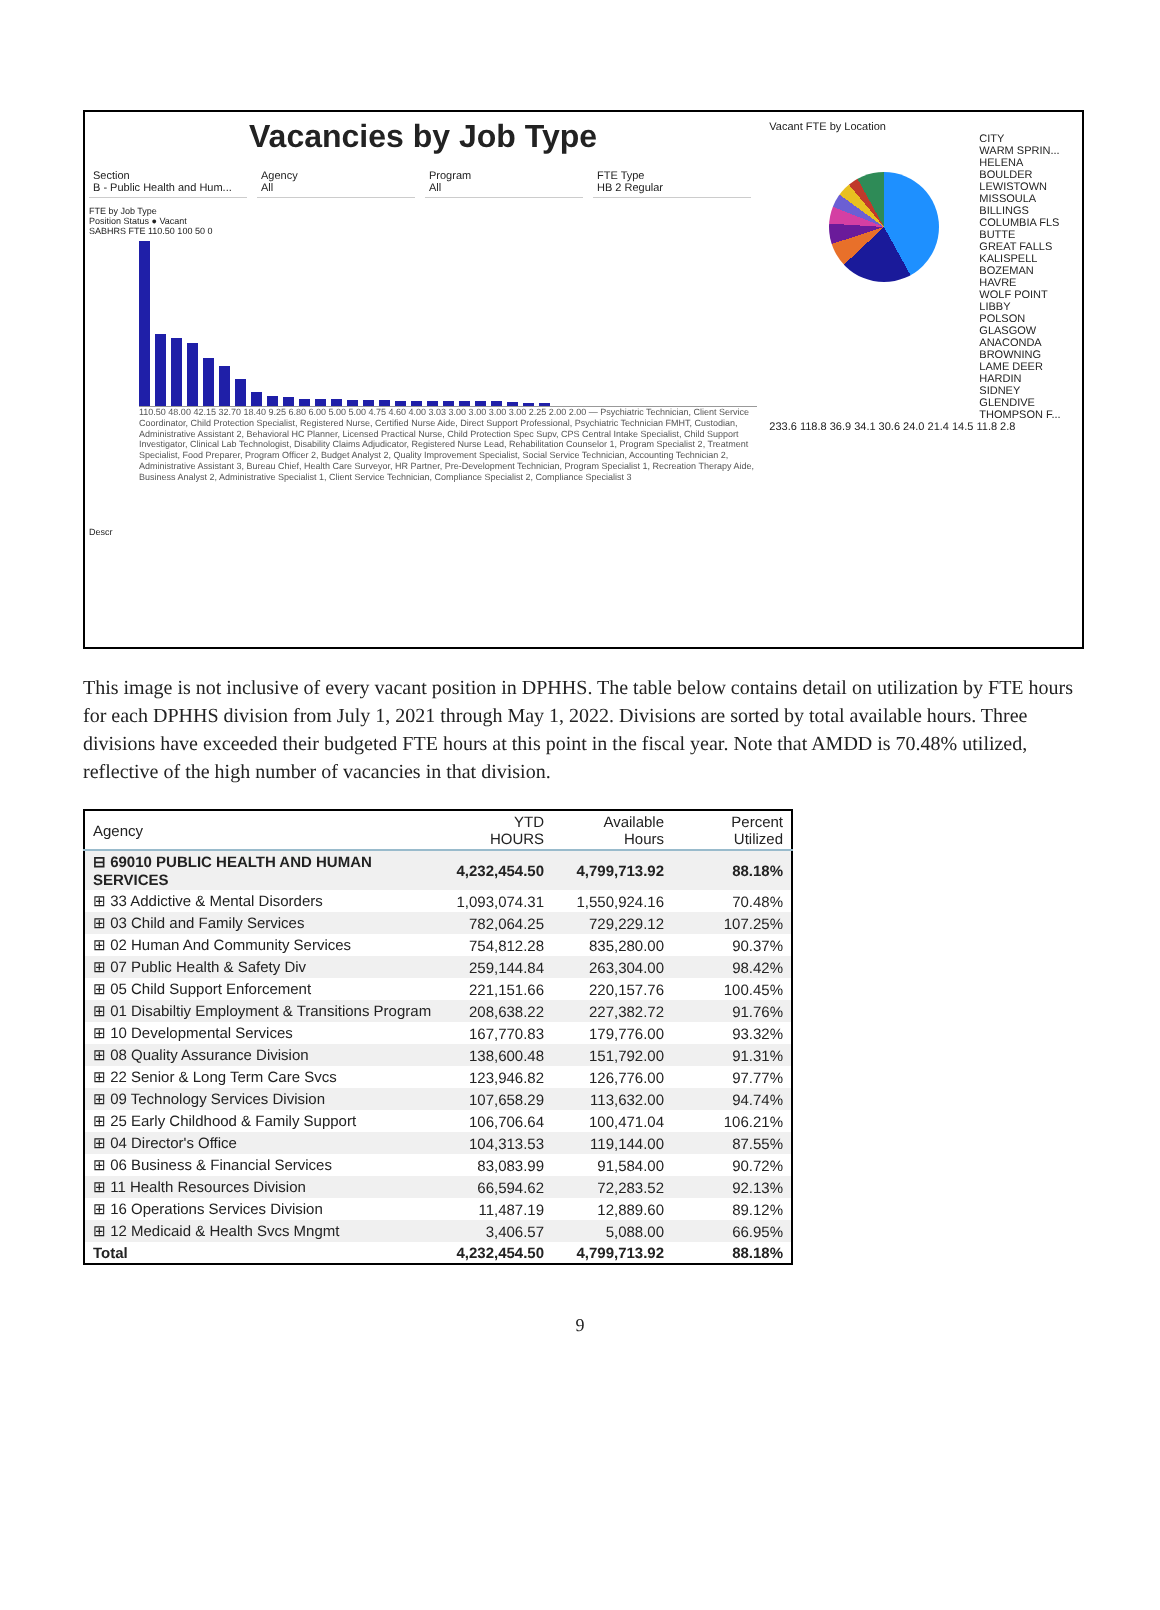Vacancies by Job Type
Section
B - Public Health and Hum...
Agency
All
Program
All
FTE Type
HB 2 Regular
FTE by Job Type
Position Status ● Vacant
SABHRS FTE 110.50 100 50 0
110.50 48.00 42.15 32.70 18.40 9.25 6.80 6.00 5.00 5.00 4.75 4.60 4.00 3.03 3.00 3.00 3.00 3.00 2.25 2.00 2.00 — Psychiatric Technician, Client Service Coordinator, Child Protection Specialist, Registered Nurse, Certified Nurse Aide, Direct Support Professional, Psychiatric Technician FMHT, Custodian, Administrative Assistant 2, Behavioral HC Planner, Licensed Practical Nurse, Child Protection Spec Supv, CPS Central Intake Specialist, Child Support Investigator, Clinical Lab Technologist, Disability Claims Adjudicator, Registered Nurse Lead, Rehabilitation Counselor 1, Program Specialist 2, Treatment Specialist, Food Preparer, Program Officer 2, Budget Analyst 2, Quality Improvement Specialist, Social Service Technician, Accounting Technician 2, Administrative Assistant 3, Bureau Chief, Health Care Surveyor, HR Partner, Pre-Development Technician, Program Specialist 1, Recreation Therapy Aide, Business Analyst 2, Administrative Specialist 1, Client Service Technician, Compliance Specialist 2, Compliance Specialist 3
Descr
Vacant FTE by Location
CITY
WARM SPRIN...
HELENA
BOULDER
LEWISTOWN
MISSOULA
BILLINGS
COLUMBIA FLS
BUTTE
GREAT FALLS
KALISPELL
BOZEMAN
HAVRE
WOLF POINT
LIBBY
POLSON
GLASGOW
ANACONDA
BROWNING
LAME DEER
HARDIN
SIDNEY
GLENDIVE
THOMPSON F...
233.6 118.8 36.9 34.1 30.6 24.0 21.4 14.5 11.8 2.8
This image is not inclusive of every vacant position in DPHHS. The table below contains detail on utilization by FTE hours for each DPHHS division from July 1, 2021 through May 1, 2022. Divisions are sorted by total available hours. Three divisions have exceeded their budgeted FTE hours at this point in the fiscal year. Note that AMDD is 70.48% utilized, reflective of the high number of vacancies in that division.
| Agency | YTD HOURS | Available Hours | Percent Utilized |
| --- | --- | --- | --- |
| ⊟ 69010 PUBLIC HEALTH AND HUMAN SERVICES | 4,232,454.50 | 4,799,713.92 | 88.18% |
| ⊞ 33 Addictive & Mental Disorders | 1,093,074.31 | 1,550,924.16 | 70.48% |
| ⊞ 03 Child and Family Services | 782,064.25 | 729,229.12 | 107.25% |
| ⊞ 02 Human And Community Services | 754,812.28 | 835,280.00 | 90.37% |
| ⊞ 07 Public Health & Safety Div | 259,144.84 | 263,304.00 | 98.42% |
| ⊞ 05 Child Support Enforcement | 221,151.66 | 220,157.76 | 100.45% |
| ⊞ 01 Disabiltiy Employment & Transitions Program | 208,638.22 | 227,382.72 | 91.76% |
| ⊞ 10 Developmental Services | 167,770.83 | 179,776.00 | 93.32% |
| ⊞ 08 Quality Assurance Division | 138,600.48 | 151,792.00 | 91.31% |
| ⊞ 22 Senior & Long Term Care Svcs | 123,946.82 | 126,776.00 | 97.77% |
| ⊞ 09 Technology Services Division | 107,658.29 | 113,632.00 | 94.74% |
| ⊞ 25 Early Childhood & Family Support | 106,706.64 | 100,471.04 | 106.21% |
| ⊞ 04 Director's Office | 104,313.53 | 119,144.00 | 87.55% |
| ⊞ 06 Business & Financial Services | 83,083.99 | 91,584.00 | 90.72% |
| ⊞ 11 Health Resources Division | 66,594.62 | 72,283.52 | 92.13% |
| ⊞ 16 Operations Services Division | 11,487.19 | 12,889.60 | 89.12% |
| ⊞ 12 Medicaid & Health Svcs Mngmt | 3,406.57 | 5,088.00 | 66.95% |
| Total | 4,232,454.50 | 4,799,713.92 | 88.18% |
9